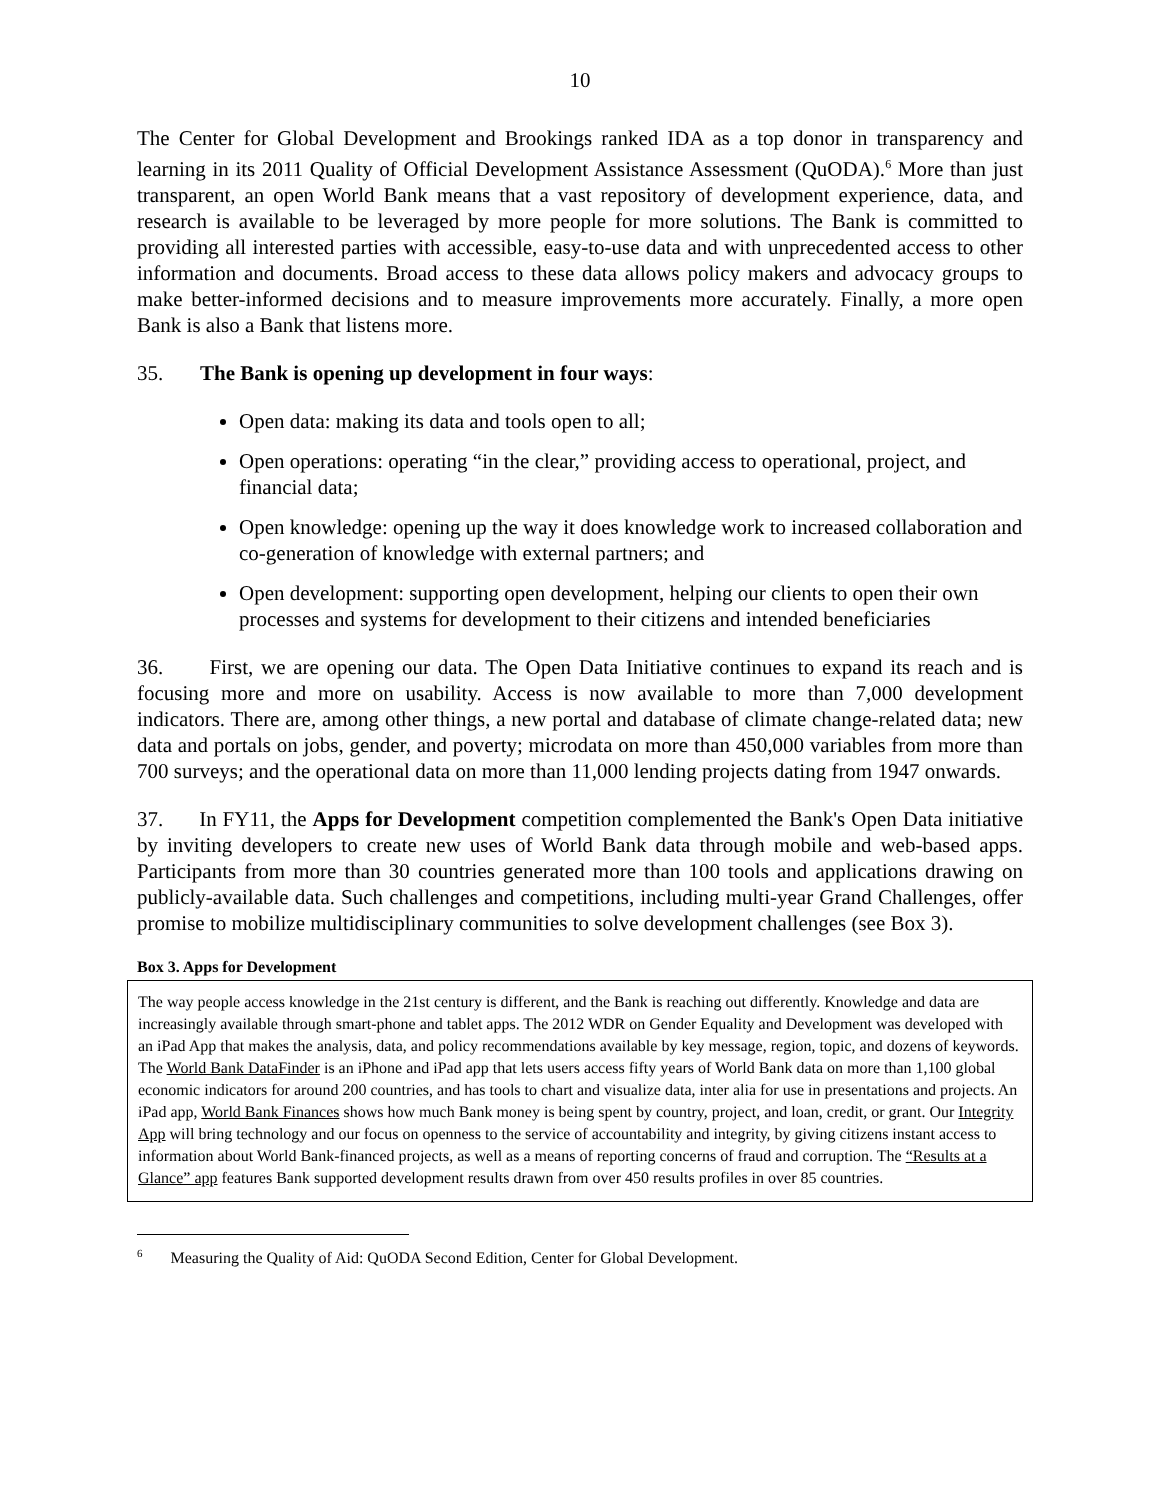10
The Center for Global Development and Brookings ranked IDA as a top donor in transparency and learning in its 2011 Quality of Official Development Assistance Assessment (QuODA).<sup>6</sup> More than just transparent, an open World Bank means that a vast repository of development experience, data, and research is available to be leveraged by more people for more solutions. The Bank is committed to providing all interested parties with accessible, easy-to-use data and with unprecedented access to other information and documents. Broad access to these data allows policy makers and advocacy groups to make better-informed decisions and to measure improvements more accurately. Finally, a more open Bank is also a Bank that listens more.
35. The Bank is opening up development in four ways:
Open data: making its data and tools open to all;
Open operations: operating “in the clear,” providing access to operational, project, and financial data;
Open knowledge: opening up the way it does knowledge work to increased collaboration and co-generation of knowledge with external partners; and
Open development: supporting open development, helping our clients to open their own processes and systems for development to their citizens and intended beneficiaries
36. First, we are opening our data. The Open Data Initiative continues to expand its reach and is focusing more and more on usability. Access is now available to more than 7,000 development indicators. There are, among other things, a new portal and database of climate change-related data; new data and portals on jobs, gender, and poverty; microdata on more than 450,000 variables from more than 700 surveys; and the operational data on more than 11,000 lending projects dating from 1947 onwards.
37. In FY11, the Apps for Development competition complemented the Bank's Open Data initiative by inviting developers to create new uses of World Bank data through mobile and web-based apps. Participants from more than 30 countries generated more than 100 tools and applications drawing on publicly-available data. Such challenges and competitions, including multi-year Grand Challenges, offer promise to mobilize multidisciplinary communities to solve development challenges (see Box 3).
Box 3. Apps for Development
The way people access knowledge in the 21st century is different, and the Bank is reaching out differently. Knowledge and data are increasingly available through smart-phone and tablet apps. The 2012 WDR on Gender Equality and Development was developed with an iPad App that makes the analysis, data, and policy recommendations available by key message, region, topic, and dozens of keywords. The World Bank DataFinder is an iPhone and iPad app that lets users access fifty years of World Bank data on more than 1,100 global economic indicators for around 200 countries, and has tools to chart and visualize data, inter alia for use in presentations and projects. An iPad app, World Bank Finances shows how much Bank money is being spent by country, project, and loan, credit, or grant. Our Integrity App will bring technology and our focus on openness to the service of accountability and integrity, by giving citizens instant access to information about World Bank-financed projects, as well as a means of reporting concerns of fraud and corruption. The “Results at a Glance” app features Bank supported development results drawn from over 450 results profiles in over 85 countries.
<sup>6</sup> Measuring the Quality of Aid: QuODA Second Edition, Center for Global Development.